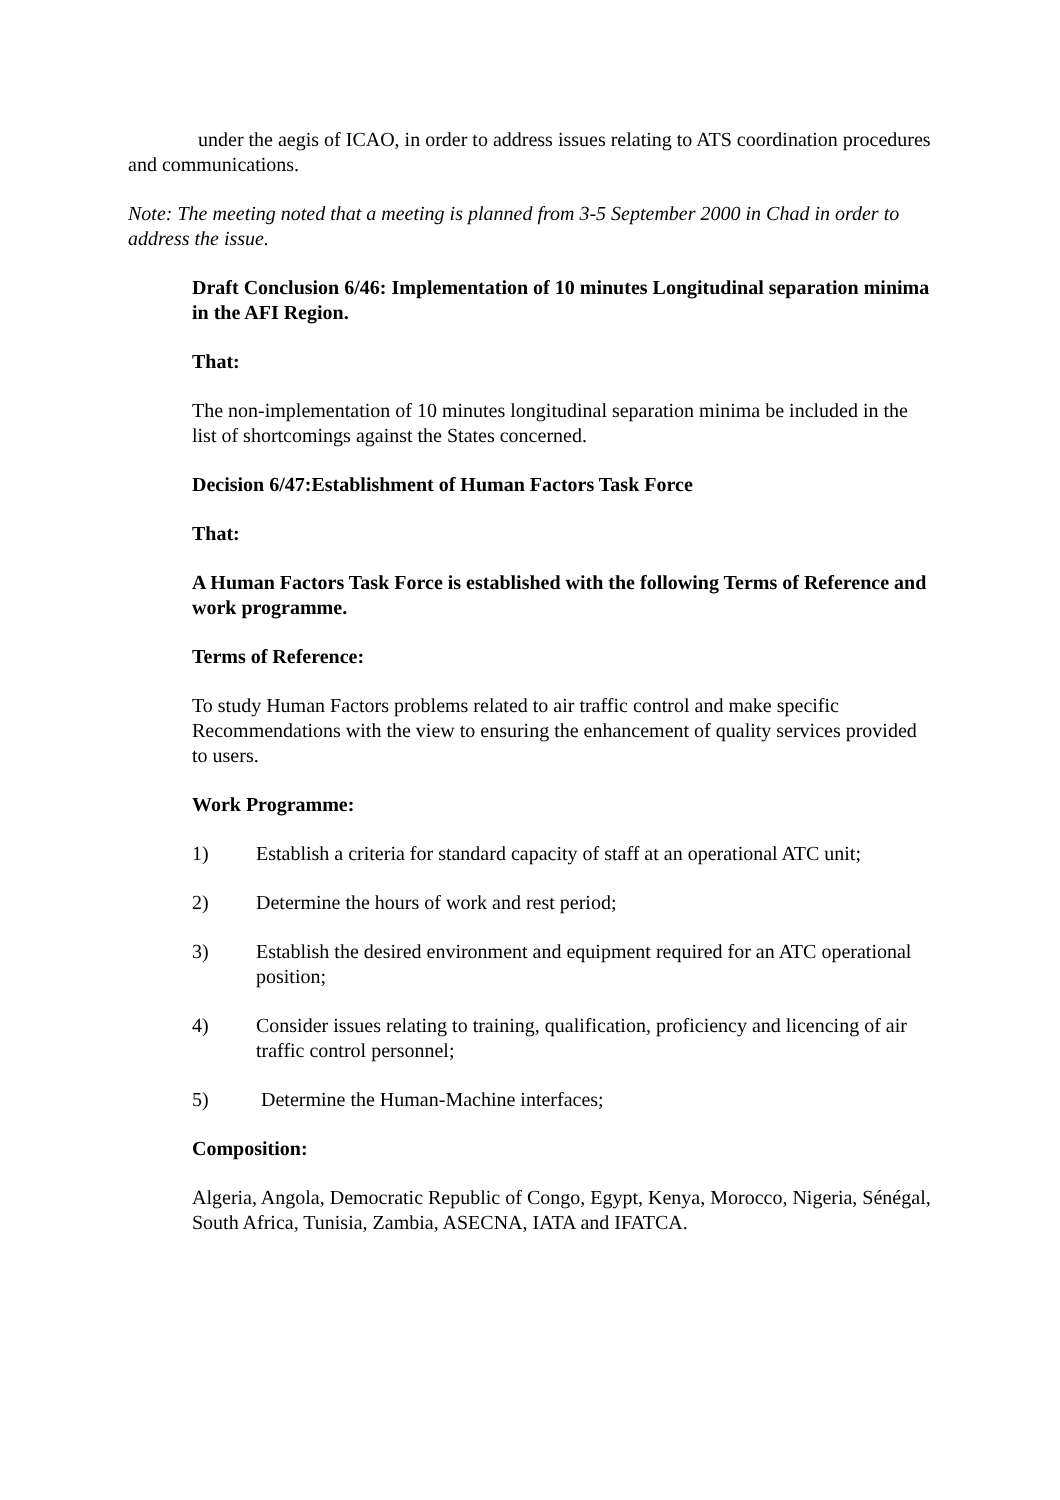under the aegis of ICAO, in order to address issues relating to ATS coordination procedures and communications.
Note: The meeting noted that a meeting is planned from 3-5 September 2000 in Chad in order to address the issue.
Draft Conclusion 6/46: Implementation of 10 minutes Longitudinal separation minima in the AFI Region.
That:
The non-implementation of 10 minutes longitudinal separation minima be included in the list of shortcomings against the States concerned.
Decision 6/47:Establishment of Human Factors Task Force
That:
A Human Factors Task Force is established with the following Terms of Reference and work programme.
Terms of Reference:
To study Human Factors problems related to air traffic control and make specific Recommendations with the view to ensuring the enhancement of quality services provided to users.
Work Programme:
1) Establish a criteria for standard capacity of staff at an operational ATC unit;
2) Determine the hours of work and rest period;
3) Establish the desired environment and equipment required for an ATC operational position;
4) Consider issues relating to training, qualification, proficiency and licencing of air traffic control personnel;
5) Determine the Human-Machine interfaces;
Composition:
Algeria, Angola, Democratic Republic of Congo, Egypt, Kenya, Morocco, Nigeria, Sénégal, South Africa, Tunisia, Zambia, ASECNA, IATA and IFATCA.